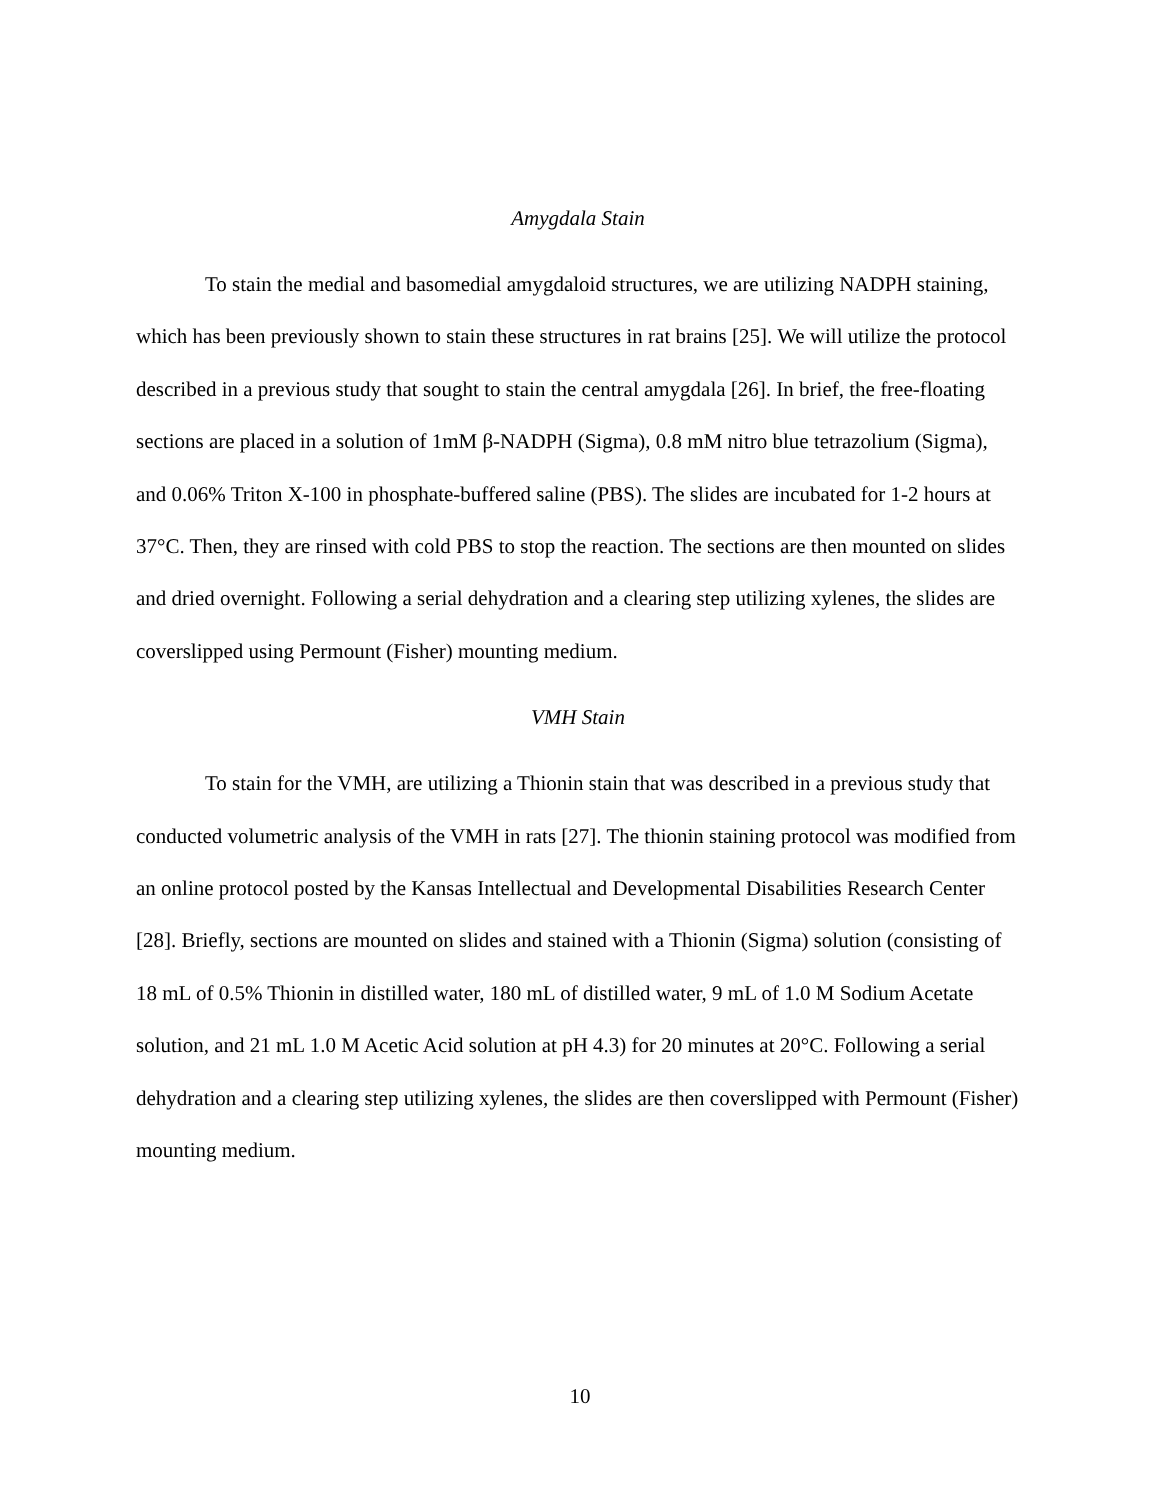Amygdala Stain
To stain the medial and basomedial amygdaloid structures, we are utilizing NADPH staining, which has been previously shown to stain these structures in rat brains [25]. We will utilize the protocol described in a previous study that sought to stain the central amygdala [26]. In brief, the free-floating sections are placed in a solution of 1mM β-NADPH (Sigma), 0.8 mM nitro blue tetrazolium (Sigma), and 0.06% Triton X-100 in phosphate-buffered saline (PBS). The slides are incubated for 1-2 hours at 37°C. Then, they are rinsed with cold PBS to stop the reaction. The sections are then mounted on slides and dried overnight. Following a serial dehydration and a clearing step utilizing xylenes, the slides are coverslipped using Permount (Fisher) mounting medium.
VMH Stain
To stain for the VMH, are utilizing a Thionin stain that was described in a previous study that conducted volumetric analysis of the VMH in rats [27]. The thionin staining protocol was modified from an online protocol posted by the Kansas Intellectual and Developmental Disabilities Research Center [28]. Briefly, sections are mounted on slides and stained with a Thionin (Sigma) solution (consisting of 18 mL of 0.5% Thionin in distilled water, 180 mL of distilled water, 9 mL of 1.0 M Sodium Acetate solution, and 21 mL 1.0 M Acetic Acid solution at pH 4.3) for 20 minutes at 20°C. Following a serial dehydration and a clearing step utilizing xylenes, the slides are then coverslipped with Permount (Fisher) mounting medium.
10